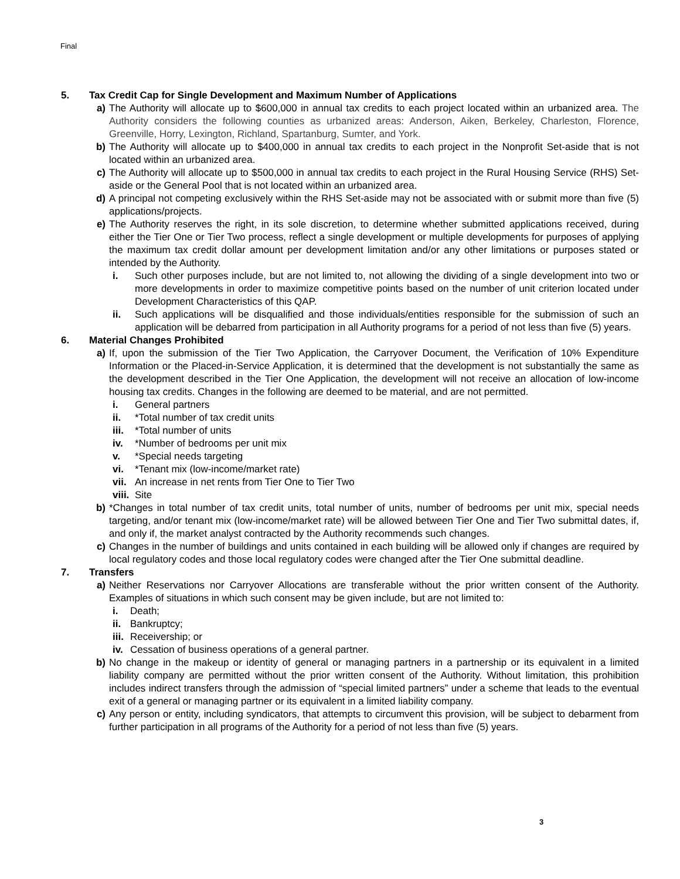Final
5. Tax Credit Cap for Single Development and Maximum Number of Applications
a) The Authority will allocate up to $600,000 in annual tax credits to each project located within an urbanized area. The Authority considers the following counties as urbanized areas: Anderson, Aiken, Berkeley, Charleston, Florence, Greenville, Horry, Lexington, Richland, Spartanburg, Sumter, and York.
b) The Authority will allocate up to $400,000 in annual tax credits to each project in the Nonprofit Set-aside that is not located within an urbanized area.
c) The Authority will allocate up to $500,000 in annual tax credits to each project in the Rural Housing Service (RHS) Set-aside or the General Pool that is not located within an urbanized area.
d) A principal not competing exclusively within the RHS Set-aside may not be associated with or submit more than five (5) applications/projects.
e) The Authority reserves the right, in its sole discretion, to determine whether submitted applications received, during either the Tier One or Tier Two process, reflect a single development or multiple developments for purposes of applying the maximum tax credit dollar amount per development limitation and/or any other limitations or purposes stated or intended by the Authority.
i. Such other purposes include, but are not limited to, not allowing the dividing of a single development into two or more developments in order to maximize competitive points based on the number of unit criterion located under Development Characteristics of this QAP.
ii. Such applications will be disqualified and those individuals/entities responsible for the submission of such an application will be debarred from participation in all Authority programs for a period of not less than five (5) years.
6. Material Changes Prohibited
a) If, upon the submission of the Tier Two Application, the Carryover Document, the Verification of 10% Expenditure Information or the Placed-in-Service Application, it is determined that the development is not substantially the same as the development described in the Tier One Application, the development will not receive an allocation of low-income housing tax credits. Changes in the following are deemed to be material, and are not permitted.
i. General partners
ii. *Total number of tax credit units
iii. *Total number of units
iv. *Number of bedrooms per unit mix
v. *Special needs targeting
vi. *Tenant mix (low-income/market rate)
vii. An increase in net rents from Tier One to Tier Two
viii. Site
b) *Changes in total number of tax credit units, total number of units, number of bedrooms per unit mix, special needs targeting, and/or tenant mix (low-income/market rate) will be allowed between Tier One and Tier Two submittal dates, if, and only if, the market analyst contracted by the Authority recommends such changes.
c) Changes in the number of buildings and units contained in each building will be allowed only if changes are required by local regulatory codes and those local regulatory codes were changed after the Tier One submittal deadline.
7. Transfers
a) Neither Reservations nor Carryover Allocations are transferable without the prior written consent of the Authority. Examples of situations in which such consent may be given include, but are not limited to:
i. Death;
ii. Bankruptcy;
iii. Receivership; or
iv. Cessation of business operations of a general partner.
b) No change in the makeup or identity of general or managing partners in a partnership or its equivalent in a limited liability company are permitted without the prior written consent of the Authority. Without limitation, this prohibition includes indirect transfers through the admission of “special limited partners” under a scheme that leads to the eventual exit of a general or managing partner or its equivalent in a limited liability company.
c) Any person or entity, including syndicators, that attempts to circumvent this provision, will be subject to debarment from further participation in all programs of the Authority for a period of not less than five (5) years.
3